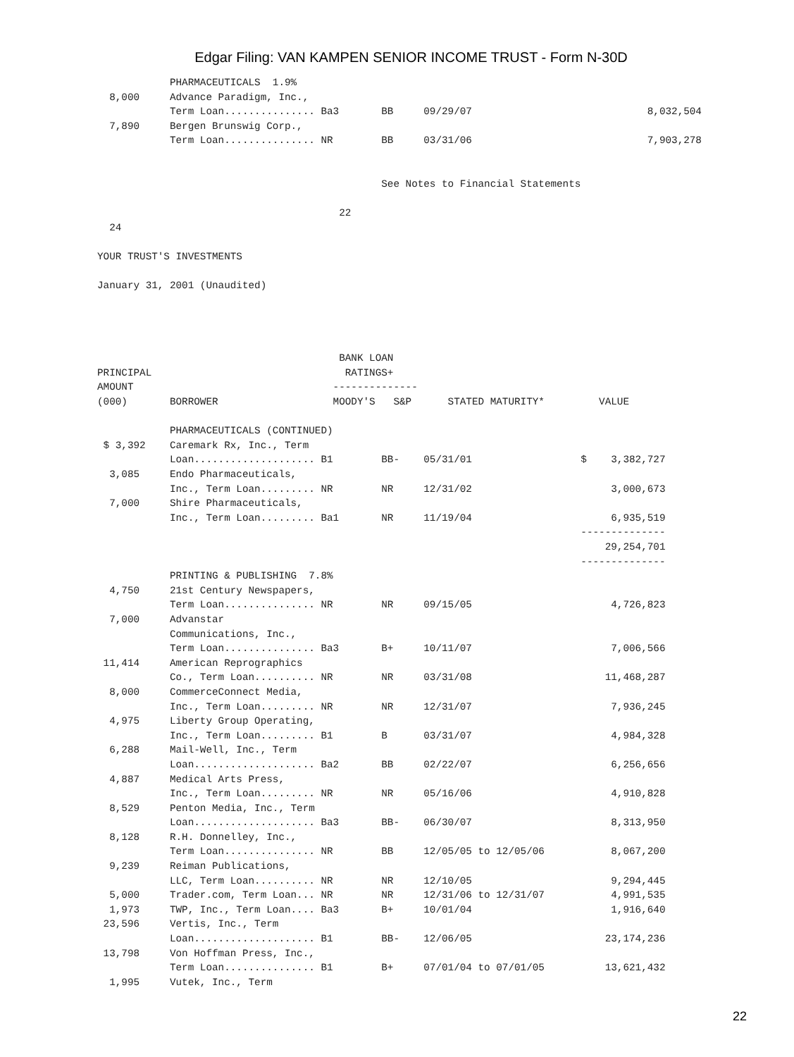Edgar Filing: VAN KAMPEN SENIOR INCOME TRUST - Form N-30D
            PHARMACEUTICALS  1.9%
  8,000     Advance Paradigm, Inc.,
            Term Loan............... Ba3       BB     09/29/07                             8,032,504
  7,890     Bergen Brunswig Corp.,
            Term Loan............... NR        BB     03/31/06                             7,903,278


                                               See Notes to Financial Statements

                                        22
  24

YOUR TRUST'S INVESTMENTS

January 31, 2001 (Unaudited)




                                        BANK LOAN
PRINCIPAL                                RATINGS+
AMOUNT                                 --------------
(000)       BORROWER                   MOODY'S   S&P      STATED MATURITY*         VALUE

            PHARMACEUTICALS (CONTINUED)
 $ 3,392    Caremark Rx, Inc., Term
            Loan.................... B1        BB-    05/31/01                  $    3,382,727
  3,085     Endo Pharmaceuticals,
            Inc., Term Loan......... NR        NR     12/31/02                       3,000,673
  7,000     Shire Pharmaceuticals,
            Inc., Term Loan......... Ba1       NR     11/19/04                       6,935,519
                                                                                --------------
                                                                                    29,254,701
                                                                                --------------
            PRINTING & PUBLISHING  7.8%
  4,750     21st Century Newspapers,
            Term Loan............... NR        NR     09/15/05                       4,726,823
  7,000     Advanstar
            Communications, Inc.,
            Term Loan............... Ba3       B+     10/11/07                       7,006,566
 11,414     American Reprographics
            Co., Term Loan.......... NR        NR     03/31/08                      11,468,287
  8,000     CommerceConnect Media,
            Inc., Term Loan......... NR        NR     12/31/07                       7,936,245
  4,975     Liberty Group Operating,
            Inc., Term Loan......... B1        B      03/31/07                       4,984,328
  6,288     Mail-Well, Inc., Term
            Loan.................... Ba2       BB     02/22/07                       6,256,656
  4,887     Medical Arts Press,
            Inc., Term Loan......... NR        NR     05/16/06                       4,910,828
  8,529     Penton Media, Inc., Term
            Loan.................... Ba3       BB-    06/30/07                       8,313,950
  8,128     R.H. Donnelley, Inc.,
            Term Loan............... NR        BB     12/05/05 to 12/05/06           8,067,200
  9,239     Reiman Publications,
            LLC, Term Loan.......... NR        NR     12/10/05                       9,294,445
  5,000     Trader.com, Term Loan... NR        NR     12/31/06 to 12/31/07           4,991,535
  1,973     TWP, Inc., Term Loan.... Ba3       B+     10/01/04                       1,916,640
 23,596     Vertis, Inc., Term
            Loan.................... B1        BB-    12/06/05                      23,174,236
 13,798     Von Hoffman Press, Inc.,
            Term Loan............... B1        B+     07/01/04 to 07/01/05          13,621,432
  1,995     Vutek, Inc., Term
22